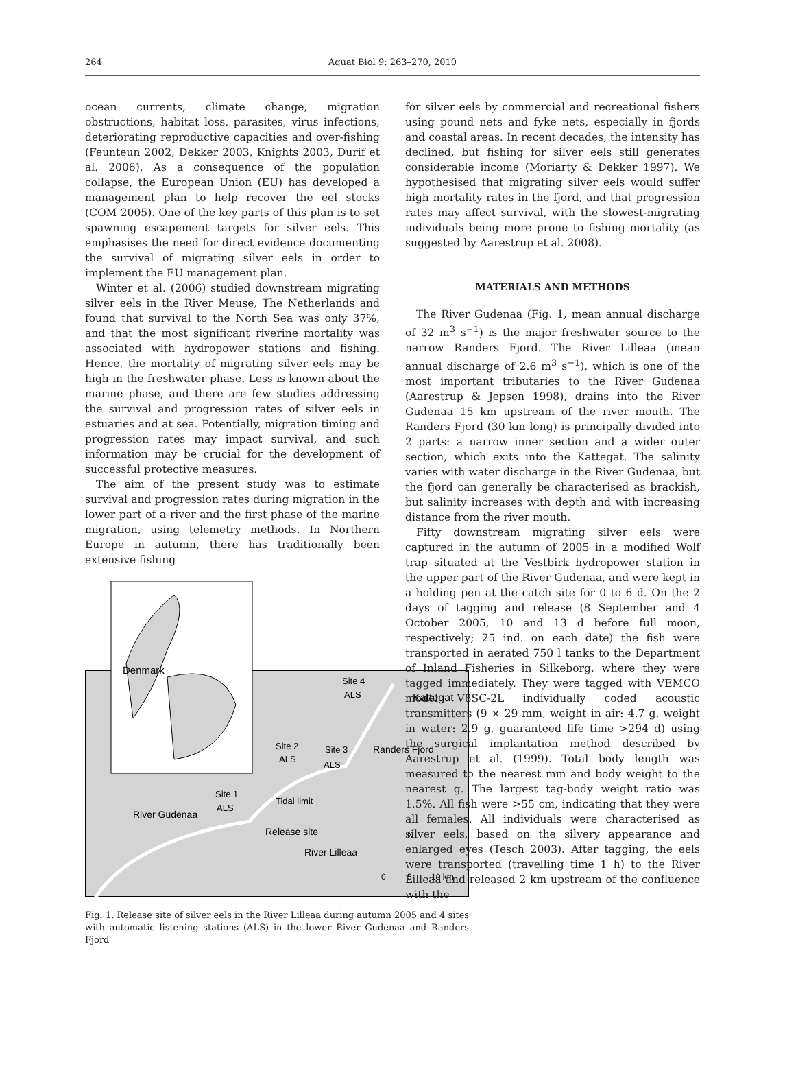264
Aquat Biol 9: 263–270, 2010
ocean currents, climate change, migration obstructions, habitat loss, parasites, virus infections, deteriorating reproductive capacities and over-fishing (Feunteun 2002, Dekker 2003, Knights 2003, Durif et al. 2006). As a consequence of the population collapse, the European Union (EU) has developed a management plan to help recover the eel stocks (COM 2005). One of the key parts of this plan is to set spawning escapement targets for silver eels. This emphasises the need for direct evidence documenting the survival of migrating silver eels in order to implement the EU management plan.
Winter et al. (2006) studied downstream migrating silver eels in the River Meuse, The Netherlands and found that survival to the North Sea was only 37%, and that the most significant riverine mortality was associated with hydropower stations and fishing. Hence, the mortality of migrating silver eels may be high in the freshwater phase. Less is known about the marine phase, and there are few studies addressing the survival and progression rates of silver eels in estuaries and at sea. Potentially, migration timing and progression rates may impact survival, and such information may be crucial for the development of successful protective measures.
The aim of the present study was to estimate survival and progression rates during migration in the lower part of a river and the first phase of the marine migration, using telemetry methods. In Northern Europe in autumn, there has traditionally been extensive fishing
Denmark
Site 4
ALS
Kattegat
Site 2
ALS
Site 3
ALS
Randers Fjord
Site 1
ALS
Tidal limit
River Gudenaa
Release site
River Lilleaa
N
0
5
10 km
Fig. 1. Release site of silver eels in the River Lilleaa during autumn 2005 and 4 sites with automatic listening stations (ALS) in the lower River Gudenaa and Randers Fjord
for silver eels by commercial and recreational fishers using pound nets and fyke nets, especially in fjords and coastal areas. In recent decades, the intensity has declined, but fishing for silver eels still generates considerable income (Moriarty & Dekker 1997). We hypothesised that migrating silver eels would suffer high mortality rates in the fjord, and that progression rates may affect survival, with the slowest-migrating individuals being more prone to fishing mortality (as suggested by Aarestrup et al. 2008).
MATERIALS AND METHODS
The River Gudenaa (Fig. 1, mean annual discharge of 32 m<sup>3</sup> s<sup>−1</sup>) is the major freshwater source to the narrow Randers Fjord. The River Lilleaa (mean annual discharge of 2.6 m<sup>3</sup> s<sup>−1</sup>), which is one of the most important tributaries to the River Gudenaa (Aarestrup & Jepsen 1998), drains into the River Gudenaa 15 km upstream of the river mouth. The Randers Fjord (30 km long) is principally divided into 2 parts: a narrow inner section and a wider outer section, which exits into the Kattegat. The salinity varies with water discharge in the River Gudenaa, but the fjord can generally be characterised as brackish, but salinity increases with depth and with increasing distance from the river mouth.
Fifty downstream migrating silver eels were captured in the autumn of 2005 in a modified Wolf trap situated at the Vestbirk hydropower station in the upper part of the River Gudenaa, and were kept in a holding pen at the catch site for 0 to 6 d. On the 2 days of tagging and release (8 September and 4 October 2005, 10 and 13 d before full moon, respectively; 25 ind. on each date) the fish were transported in aerated 750 l tanks to the Department of Inland Fisheries in Silkeborg, where they were tagged immediately. They were tagged with VEMCO model V8SC-2L individually coded acoustic transmitters (9 × 29 mm, weight in air: 4.7 g, weight in water: 2.9 g, guaranteed life time >294 d) using the surgical implantation method described by Aarestrup et al. (1999). Total body length was measured to the nearest mm and body weight to the nearest g. The largest tag-body weight ratio was 1.5%. All fish were >55 cm, indicating that they were all females. All individuals were characterised as silver eels, based on the silvery appearance and enlarged eyes (Tesch 2003). After tagging, the eels were transported (travelling time 1 h) to the River Lilleaa and released 2 km upstream of the confluence with the